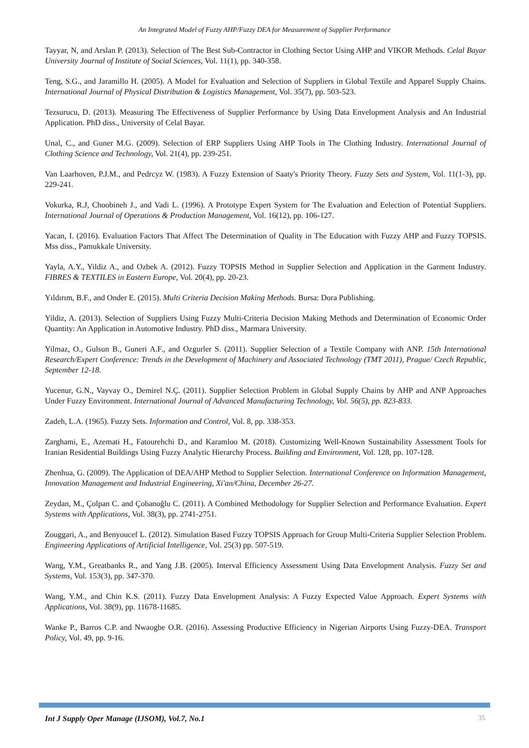An Integrated Model of Fuzzy AHP/Fuzzy DEA for Measurement of Supplier Performance
Tayyar, N, and Arslan P. (2013). Selection of The Best Sub-Contractor in Clothing Sector Using AHP and VIKOR Methods. Celal Bayar University Journal of Institute of Social Sciences, Vol. 11(1), pp. 340-358.
Teng, S.G., and Jaramillo H. (2005). A Model for Evaluation and Selection of Suppliers in Global Textile and Apparel Supply Chains. International Journal of Physical Distribution & Logistics Management, Vol. 35(7), pp. 503-523.
Tezsurucu, D. (2013). Measuring The Effectiveness of Supplier Performance by Using Data Envelopment Analysis and An Industrial Application. PhD diss., University of Celal Bayar.
Unal, C., and Guner M.G. (2009). Selection of ERP Suppliers Using AHP Tools in The Clothing Industry. International Journal of Clothing Science and Technology, Vol. 21(4), pp. 239-251.
Van Laarhoven, P.J.M., and Pedrcyz W. (1983). A Fuzzy Extension of Saaty's Priority Theory. Fuzzy Sets and System, Vol. 11(1-3), pp. 229-241.
Vokurka, R.J, Choobineh J., and Vadi L. (1996). A Prototype Expert System for The Evaluation and Eelection of Potential Suppliers. International Journal of Operations & Production Management, Vol. 16(12), pp. 106-127.
Yacan, I. (2016). Evaluation Factors That Affect The Determination of Quality in The Education with Fuzzy AHP and Fuzzy TOPSIS. Mss diss., Pamukkale University.
Yayla, A.Y., Yildiz A., and Ozbek A. (2012). Fuzzy TOPSIS Method in Supplier Selection and Application in the Garment Industry. FIBRES & TEXTILES in Eastern Europe, Vol. 20(4), pp. 20-23.
Yıldırım, B.F., and Onder E. (2015). Multi Criteria Decision Making Methods. Bursa: Dora Publishing.
Yildiz, A. (2013). Selection of Suppliers Using Fuzzy Multi-Criteria Decision Making Methods and Determination of Economic Order Quantity: An Application in Automotive Industry. PhD diss., Marmara University.
Yilmaz, O., Gulsun B., Guneri A.F., and Ozgurler S. (2011). Supplier Selection of a Textile Company with ANP. 15th International Research/Expert Conference: Trends in the Development of Machinery and Associated Technology (TMT 2011), Prague/ Czech Republic, September 12-18.
Yucenur, G.N., Vayvay O., Demirel N.Ç. (2011). Supplier Selection Problem in Global Supply Chains by AHP and ANP Approaches Under Fuzzy Environment. International Journal of Advanced Manufacturing Technology, Vol. 56(5), pp. 823-833.
Zadeh, L.A. (1965). Fuzzy Sets. Information and Control, Vol. 8, pp. 338-353.
Zarghami, E., Azemati H., Fatourehchi D., and Karamloo M. (2018). Customizing Well-Known Sustainability Assessment Tools for Iranian Residential Buildings Using Fuzzy Analytic Hierarchy Process. Building and Environment, Vol. 128, pp. 107-128.
Zhenhua, G. (2009). The Application of DEA/AHP Method to Supplier Selection. International Conference on Information Management, Innovation Management and Industrial Engineering, Xi'an/China, December 26-27.
Zeydan, M., Çolpan C. and Çobanoğlu C. (2011). A Combined Methodology for Supplier Selection and Performance Evaluation. Expert Systems with Applications, Vol. 38(3), pp. 2741-2751.
Zouggari, A., and Benyoucef L. (2012). Simulation Based Fuzzy TOPSIS Approach for Group Multi-Criteria Supplier Selection Problem. Engineering Applications of Artificial Intelligence, Vol. 25(3) pp. 507-519.
Wang, Y.M., Greatbanks R., and Yang J.B. (2005). Interval Efficiency Assessment Using Data Envelopment Analysis. Fuzzy Set and Systems, Vol. 153(3), pp. 347-370.
Wang, Y.M., and Chin K.S. (2011). Fuzzy Data Envelopment Analysis: A Fuzzy Expected Value Approach. Expert Systems with Applications, Vol. 38(9), pp. 11678-11685.
Wanke P., Barros C.P. and Nwaogbe O.R. (2016). Assessing Productive Efficiency in Nigerian Airports Using Fuzzy-DEA. Transport Policy, Vol. 49, pp. 9-16.
Int J Supply Oper Manage (IJSOM), Vol.7, No.1 35